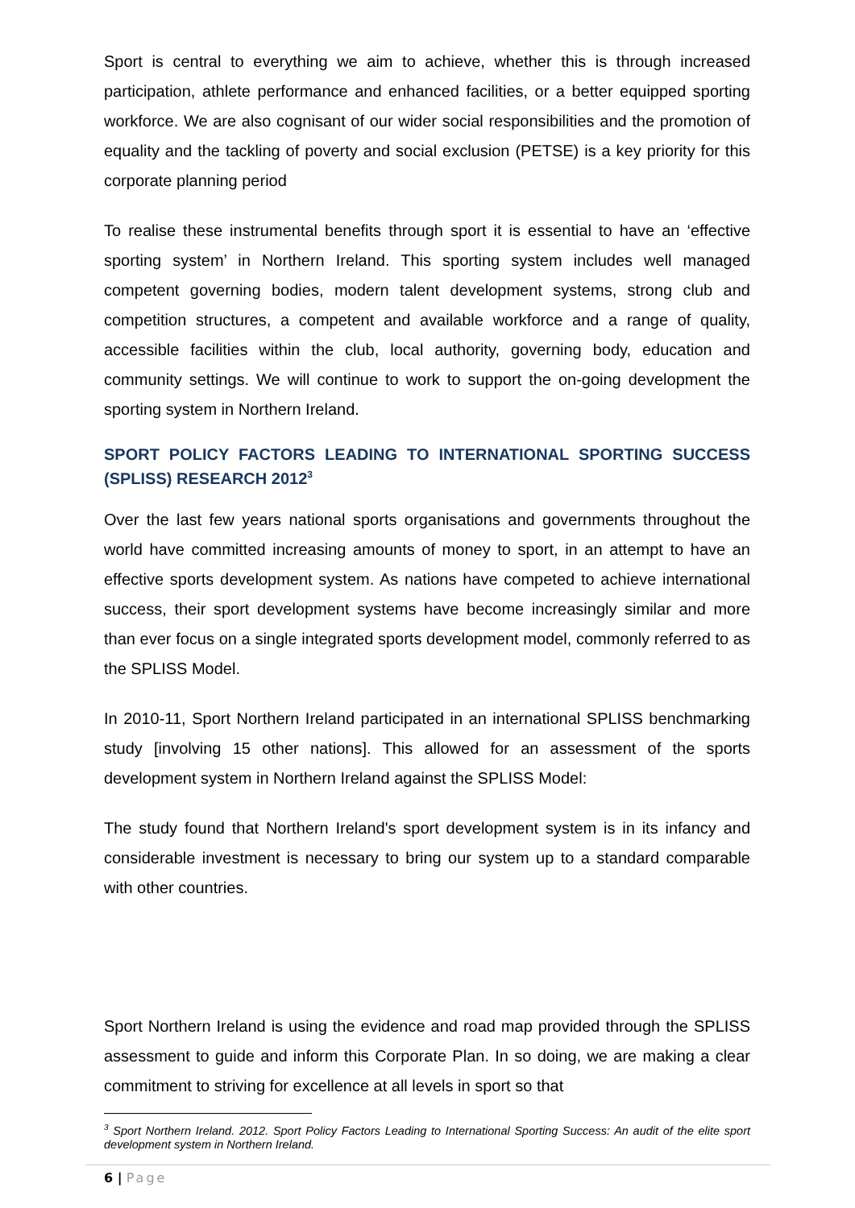Sport is central to everything we aim to achieve, whether this is through increased participation, athlete performance and enhanced facilities, or a better equipped sporting workforce. We are also cognisant of our wider social responsibilities and the promotion of equality and the tackling of poverty and social exclusion (PETSE) is a key priority for this corporate planning period
To realise these instrumental benefits through sport it is essential to have an ‘effective sporting system’ in Northern Ireland. This sporting system includes well managed competent governing bodies, modern talent development systems, strong club and competition structures, a competent and available workforce and a range of quality, accessible facilities within the club, local authority, governing body, education and community settings. We will continue to work to support the on-going development the sporting system in Northern Ireland.
SPORT POLICY FACTORS LEADING TO INTERNATIONAL SPORTING SUCCESS (SPLISS) RESEARCH 2012<sup>3</sup>
Over the last few years national sports organisations and governments throughout the world have committed increasing amounts of money to sport, in an attempt to have an effective sports development system. As nations have competed to achieve international success, their sport development systems have become increasingly similar and more than ever focus on a single integrated sports development model, commonly referred to as the SPLISS Model.
In 2010-11, Sport Northern Ireland participated in an international SPLISS benchmarking study [involving 15 other nations]. This allowed for an assessment of the sports development system in Northern Ireland against the SPLISS Model:
The study found that Northern Ireland's sport development system is in its infancy and considerable investment is necessary to bring our system up to a standard comparable with other countries.
Sport Northern Ireland is using the evidence and road map provided through the SPLISS assessment to guide and inform this Corporate Plan. In so doing, we are making a clear commitment to striving for excellence at all levels in sport so that
<sup>3</sup> Sport Northern Ireland. 2012. Sport Policy Factors Leading to International Sporting Success: An audit of the elite sport development system in Northern Ireland.
6 | Page